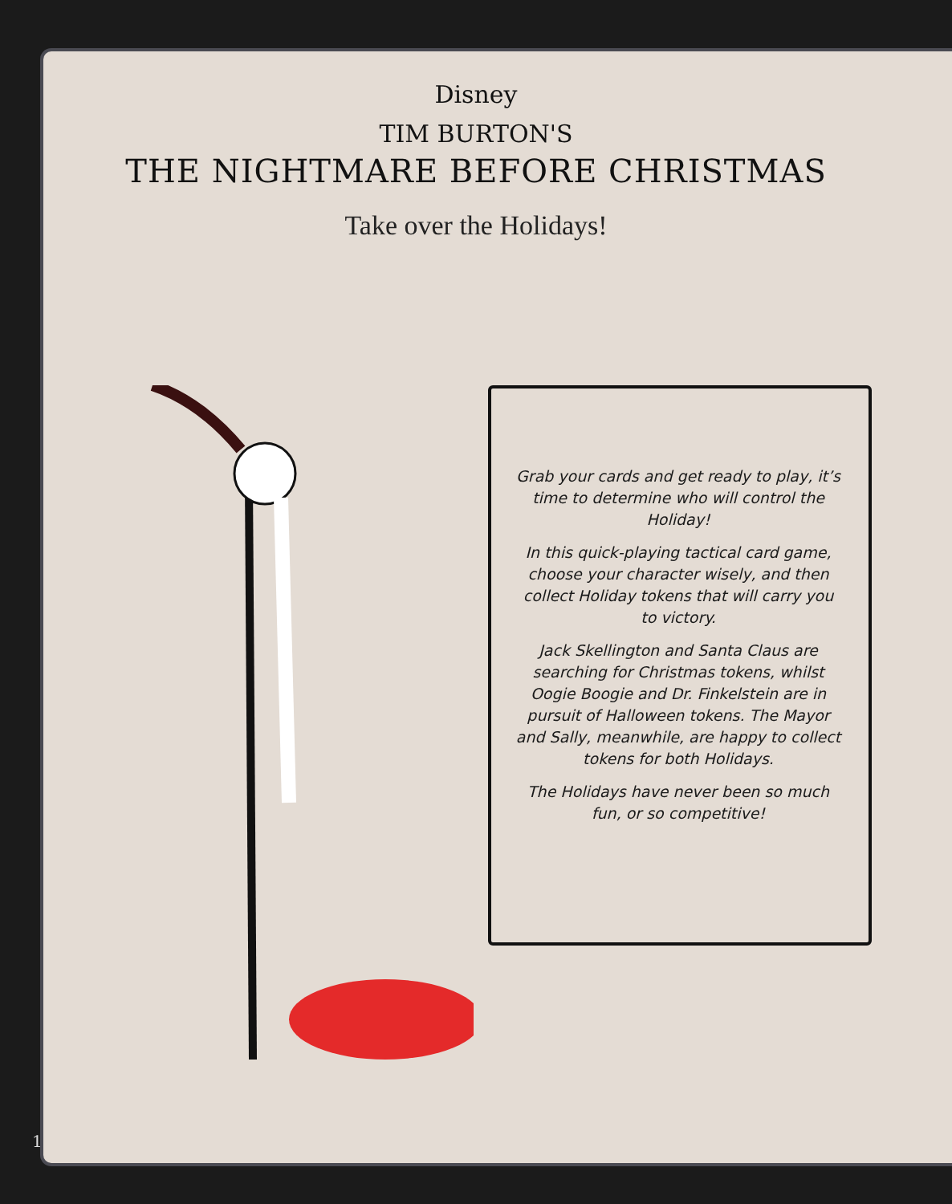Disney
TIM BURTON'S
THE NIGHTMARE BEFORE CHRISTMAS
Take over the Holidays!
Grab your cards and get ready to play, it’s time to determine who will control the Holiday!
In this quick-playing tactical card game, choose your character wisely, and then collect Holiday tokens that will carry you to victory.
Jack Skellington and Santa Claus are searching for Christmas tokens, whilst Oogie Boogie and Dr. Finkelstein are in pursuit of Halloween tokens. The Mayor and Sally, meanwhile, are happy to collect tokens for both Holidays.
The Holidays have never been so much fun, or so competitive!
1